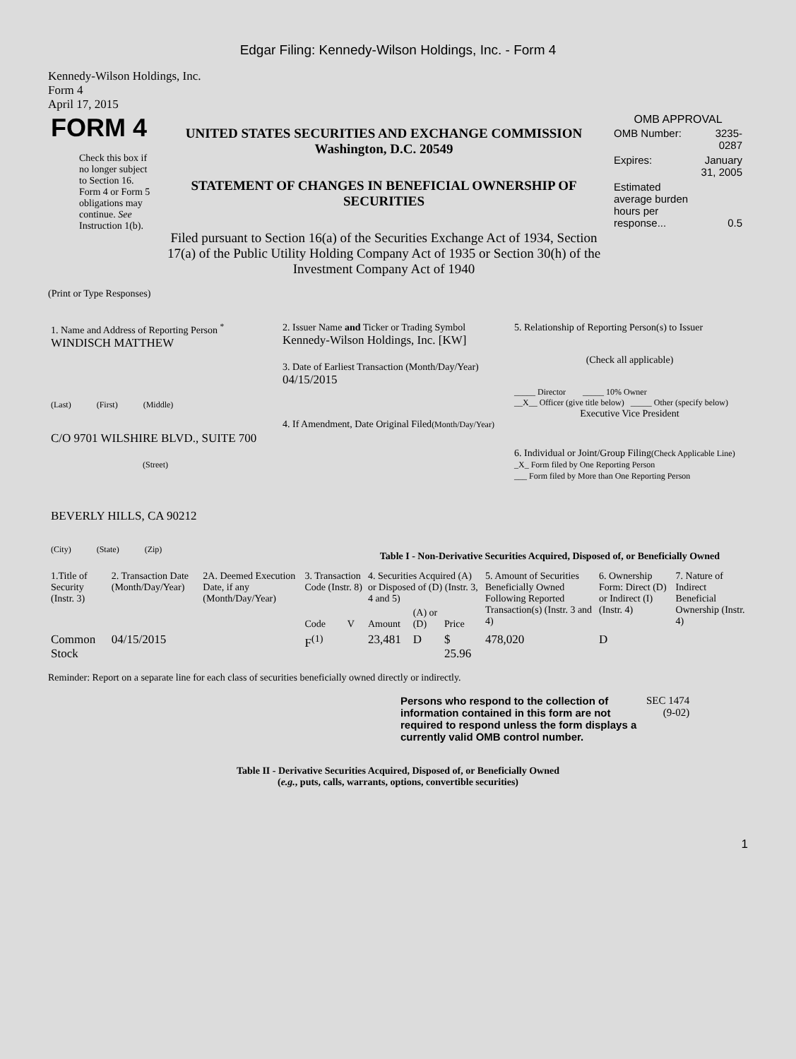Edgar Filing: Kennedy-Wilson Holdings, Inc. - Form 4
Kennedy-Wilson Holdings, Inc.
Form 4
April 17, 2015
| FORM 4 Check this box if no longer subject to Section 16. Form 4 or Form 5 obligations may continue. See Instruction 1(b). | UNITED STATES SECURITIES AND EXCHANGE COMMISSION Washington, D.C. 20549 STATEMENT OF CHANGES IN BENEFICIAL OWNERSHIP OF SECURITIES Filed pursuant to Section 16(a) of the Securities Exchange Act of 1934, Section 17(a) of the Public Utility Holding Company Act of 1935 or Section 30(h) of the Investment Company Act of 1940 | OMB APPROVAL / OMB Number: / 3235-0287 / / Expires: / January 31, 2005 / / Estimated average burden hours per response... / 0.5 / |
(Print or Type Responses)
| 1. Name and Address of Reporting Person <sup>*</sup> WINDISCH MATTHEW (Last) (First) (Middle) C/O 9701 WILSHIRE BLVD., SUITE 700 (Street) BEVERLY HILLS, CA 90212 (City) (State) (Zip) | 2. Issuer Name and Ticker or Trading Symbol Kennedy-Wilson Holdings, Inc. [KW] 3. Date of Earliest Transaction (Month/Day/Year) 04/15/2015 4. If Amendment, Date Original Filed (Month/Day/Year) | 5. Relationship of Reporting Person(s) to Issuer (Check all applicable) _____ Director _____ 10% Owner __X__ Officer (give title below) _____ Other (specify below) Executive Vice President 6. Individual or Joint/Group Filing (Check Applicable Line) _X_ Form filed by One Reporting Person ___ Form filed by More than One Reporting Person |
Table I - Non-Derivative Securities Acquired, Disposed of, or Beneficially Owned
| 1.Title of Security (Instr. 3) | 2. Transaction Date (Month/Day/Year) | 2A. Deemed Execution Date, if any (Month/Day/Year) | 3. Transaction Code (Instr. 8) | | 4. Securities Acquired (A) or Disposed of (D) (Instr. 3, 4 and 5) | | | 5. Amount of Securities Beneficially Owned Following Reported Transaction(s) (Instr. 3 and 4) | 6. Ownership Form: Direct (D) or Indirect (I) (Instr. 4) | 7. Nature of Indirect Beneficial Ownership (Instr. 4) |
| --- | --- | --- | --- | --- | --- | --- | --- | --- | --- | --- |
| | | | Code | V | Amount | (A) or (D) | Price | | | |
| Common Stock | 04/15/2015 | | F<sup>(1)</sup> | | 23,481 | D | $ 25.96 | 478,020 | D | |
Reminder: Report on a separate line for each class of securities beneficially owned directly or indirectly.
| Persons who respond to the collection of information contained in this form are not required to respond unless the form displays a currently valid OMB control number. | SEC 1474 (9-02) |
Table II - Derivative Securities Acquired, Disposed of, or Beneficially Owned
(e.g., puts, calls, warrants, options, convertible securities)
1